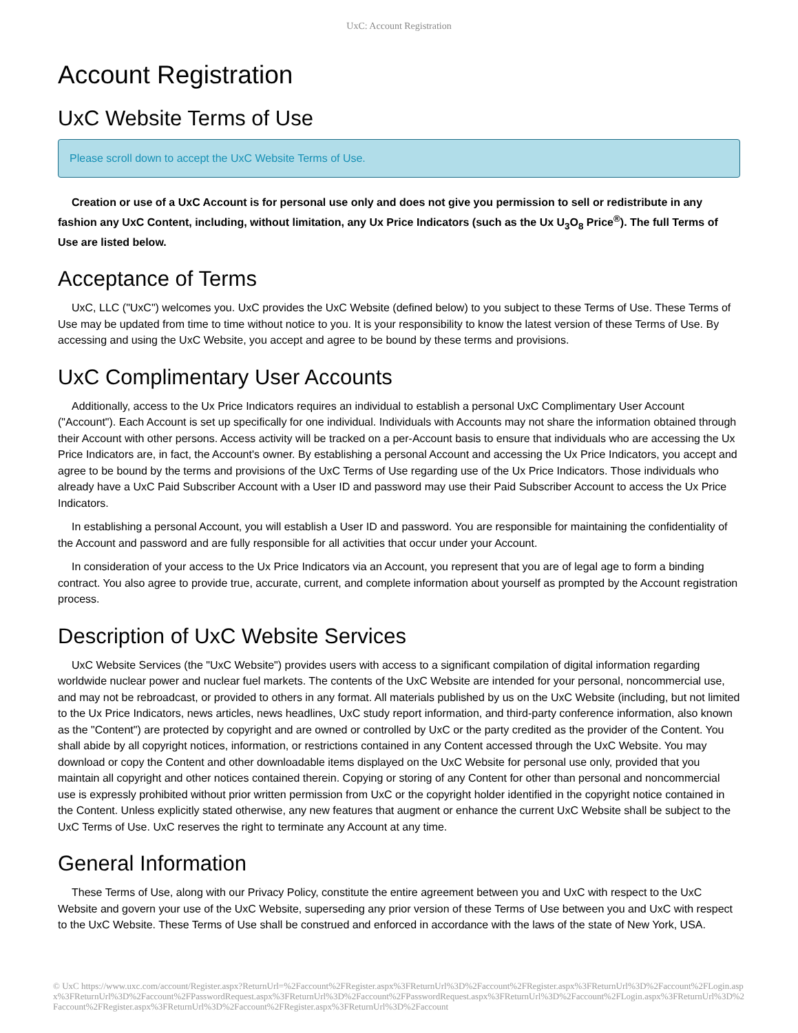UxC: Account Registration
Account Registration
UxC Website Terms of Use
Please scroll down to accept the UxC Website Terms of Use.
Creation or use of a UxC Account is for personal use only and does not give you permission to sell or redistribute in any fashion any UxC Content, including, without limitation, any Ux Price Indicators (such as the Ux U<sub>3</sub>O<sub>8</sub> Price<sup>®</sup>). The full Terms of Use are listed below.
Acceptance of Terms
UxC, LLC ("UxC") welcomes you. UxC provides the UxC Website (defined below) to you subject to these Terms of Use. These Terms of Use may be updated from time to time without notice to you. It is your responsibility to know the latest version of these Terms of Use. By accessing and using the UxC Website, you accept and agree to be bound by these terms and provisions.
UxC Complimentary User Accounts
Additionally, access to the Ux Price Indicators requires an individual to establish a personal UxC Complimentary User Account ("Account"). Each Account is set up specifically for one individual. Individuals with Accounts may not share the information obtained through their Account with other persons. Access activity will be tracked on a per-Account basis to ensure that individuals who are accessing the Ux Price Indicators are, in fact, the Account's owner. By establishing a personal Account and accessing the Ux Price Indicators, you accept and agree to be bound by the terms and provisions of the UxC Terms of Use regarding use of the Ux Price Indicators. Those individuals who already have a UxC Paid Subscriber Account with a User ID and password may use their Paid Subscriber Account to access the Ux Price Indicators.
In establishing a personal Account, you will establish a User ID and password. You are responsible for maintaining the confidentiality of the Account and password and are fully responsible for all activities that occur under your Account.
In consideration of your access to the Ux Price Indicators via an Account, you represent that you are of legal age to form a binding contract. You also agree to provide true, accurate, current, and complete information about yourself as prompted by the Account registration process.
Description of UxC Website Services
UxC Website Services (the "UxC Website") provides users with access to a significant compilation of digital information regarding worldwide nuclear power and nuclear fuel markets. The contents of the UxC Website are intended for your personal, noncommercial use, and may not be rebroadcast, or provided to others in any format. All materials published by us on the UxC Website (including, but not limited to the Ux Price Indicators, news articles, news headlines, UxC study report information, and third-party conference information, also known as the "Content") are protected by copyright and are owned or controlled by UxC or the party credited as the provider of the Content. You shall abide by all copyright notices, information, or restrictions contained in any Content accessed through the UxC Website. You may download or copy the Content and other downloadable items displayed on the UxC Website for personal use only, provided that you maintain all copyright and other notices contained therein. Copying or storing of any Content for other than personal and noncommercial use is expressly prohibited without prior written permission from UxC or the copyright holder identified in the copyright notice contained in the Content. Unless explicitly stated otherwise, any new features that augment or enhance the current UxC Website shall be subject to the UxC Terms of Use. UxC reserves the right to terminate any Account at any time.
General Information
These Terms of Use, along with our Privacy Policy, constitute the entire agreement between you and UxC with respect to the UxC Website and govern your use of the UxC Website, superseding any prior version of these Terms of Use between you and UxC with respect to the UxC Website. These Terms of Use shall be construed and enforced in accordance with the laws of the state of New York, USA.
© UxC https://www.uxc.com/account/Register.aspx?ReturnUrl=%2Faccount%2FRegister.aspx%3FReturnUrl%3D%2Faccount%2FRegister.aspx%3FReturnUrl%3D%2Faccount%2FLogin.aspx%3FReturnUrl%3D%2Faccount%2FPasswordRequest.aspx%3FReturnUrl%3D%2Faccount%2FPasswordRequest.aspx%3FReturnUrl%3D%2Faccount%2FLogin.aspx%3FReturnUrl%3D%2Faccount%2FRegister.aspx%3FReturnUrl%3D%2Faccount%2FRegister.aspx%3FReturnUrl%3D%2Faccount